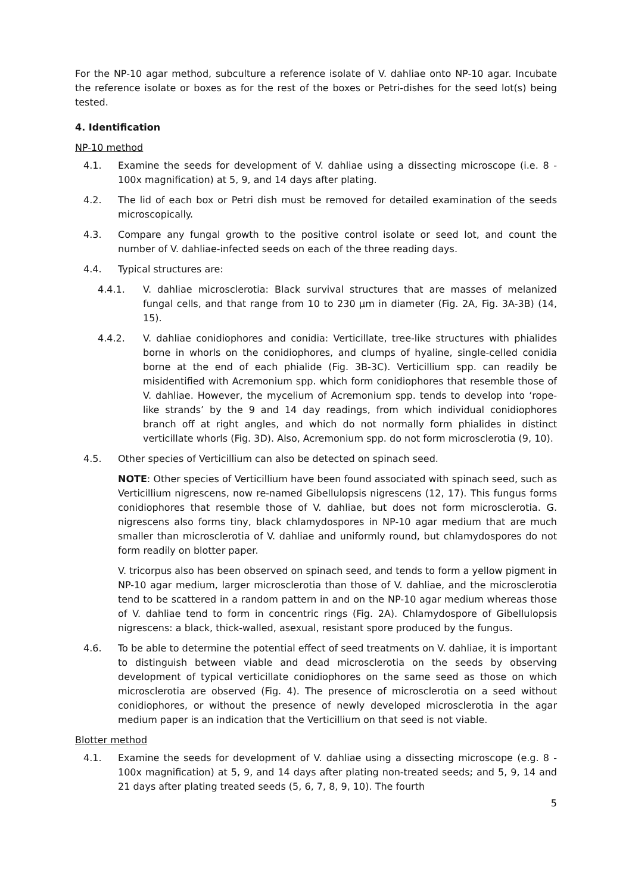For the NP-10 agar method, subculture a reference isolate of V. dahliae onto NP-10 agar. Incubate the reference isolate or boxes as for the rest of the boxes or Petri-dishes for the seed lot(s) being tested.
4. Identification
NP-10 method
4.1. Examine the seeds for development of V. dahliae using a dissecting microscope (i.e. 8 - 100x magnification) at 5, 9, and 14 days after plating.
4.2. The lid of each box or Petri dish must be removed for detailed examination of the seeds microscopically.
4.3. Compare any fungal growth to the positive control isolate or seed lot, and count the number of V. dahliae-infected seeds on each of the three reading days.
4.4. Typical structures are:
4.4.1. V. dahliae microsclerotia: Black survival structures that are masses of melanized fungal cells, and that range from 10 to 230 µm in diameter (Fig. 2A, Fig. 3A-3B) (14, 15).
4.4.2. V. dahliae conidiophores and conidia: Verticillate, tree-like structures with phialides borne in whorls on the conidiophores, and clumps of hyaline, single-celled conidia borne at the end of each phialide (Fig. 3B-3C). Verticillium spp. can readily be misidentified with Acremonium spp. which form conidiophores that resemble those of V. dahliae. However, the mycelium of Acremonium spp. tends to develop into ‘rope-like strands’ by the 9 and 14 day readings, from which individual conidiophores branch off at right angles, and which do not normally form phialides in distinct verticillate whorls (Fig. 3D). Also, Acremonium spp. do not form microsclerotia (9, 10).
4.5. Other species of Verticillium can also be detected on spinach seed.
NOTE: Other species of Verticillium have been found associated with spinach seed, such as Verticillium nigrescens, now re-named Gibellulopsis nigrescens (12, 17). This fungus forms conidiophores that resemble those of V. dahliae, but does not form microsclerotia. G. nigrescens also forms tiny, black chlamydospores in NP-10 agar medium that are much smaller than microsclerotia of V. dahliae and uniformly round, but chlamydospores do not form readily on blotter paper.
V. tricorpus also has been observed on spinach seed, and tends to form a yellow pigment in NP-10 agar medium, larger microsclerotia than those of V. dahliae, and the microsclerotia tend to be scattered in a random pattern in and on the NP-10 agar medium whereas those of V. dahliae tend to form in concentric rings (Fig. 2A). Chlamydospore of Gibellulopsis nigrescens: a black, thick-walled, asexual, resistant spore produced by the fungus.
4.6. To be able to determine the potential effect of seed treatments on V. dahliae, it is important to distinguish between viable and dead microsclerotia on the seeds by observing development of typical verticillate conidiophores on the same seed as those on which microsclerotia are observed (Fig. 4). The presence of microsclerotia on a seed without conidiophores, or without the presence of newly developed microsclerotia in the agar medium paper is an indication that the Verticillium on that seed is not viable.
Blotter method
4.1. Examine the seeds for development of V. dahliae using a dissecting microscope (e.g. 8 - 100x magnification) at 5, 9, and 14 days after plating non-treated seeds; and 5, 9, 14 and 21 days after plating treated seeds (5, 6, 7, 8, 9, 10). The fourth
5